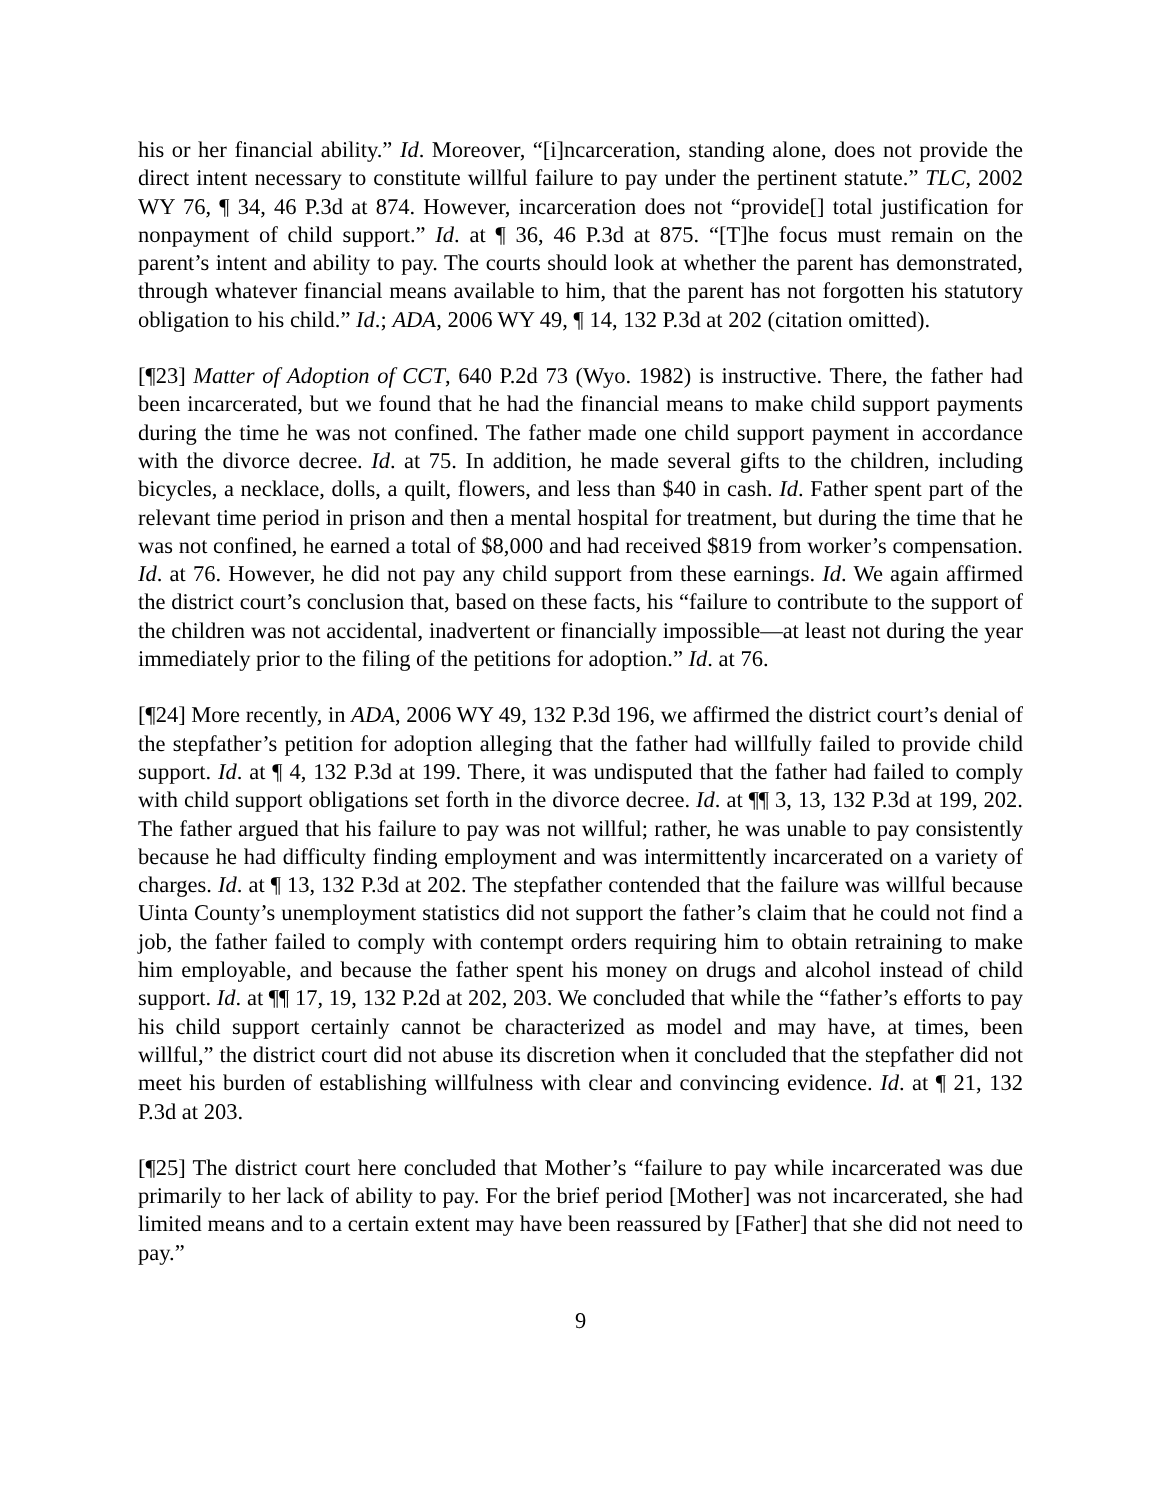his or her financial ability.” Id. Moreover, “[i]ncarceration, standing alone, does not provide the direct intent necessary to constitute willful failure to pay under the pertinent statute.” TLC, 2002 WY 76, ¶ 34, 46 P.3d at 874. However, incarceration does not “provide[] total justification for nonpayment of child support.” Id. at ¶ 36, 46 P.3d at 875. “[T]he focus must remain on the parent’s intent and ability to pay. The courts should look at whether the parent has demonstrated, through whatever financial means available to him, that the parent has not forgotten his statutory obligation to his child.” Id.; ADA, 2006 WY 49, ¶ 14, 132 P.3d at 202 (citation omitted).
[¶23] Matter of Adoption of CCT, 640 P.2d 73 (Wyo. 1982) is instructive. There, the father had been incarcerated, but we found that he had the financial means to make child support payments during the time he was not confined. The father made one child support payment in accordance with the divorce decree. Id. at 75. In addition, he made several gifts to the children, including bicycles, a necklace, dolls, a quilt, flowers, and less than $40 in cash. Id. Father spent part of the relevant time period in prison and then a mental hospital for treatment, but during the time that he was not confined, he earned a total of $8,000 and had received $819 from worker’s compensation. Id. at 76. However, he did not pay any child support from these earnings. Id. We again affirmed the district court’s conclusion that, based on these facts, his “failure to contribute to the support of the children was not accidental, inadvertent or financially impossible—at least not during the year immediately prior to the filing of the petitions for adoption.” Id. at 76.
[¶24] More recently, in ADA, 2006 WY 49, 132 P.3d 196, we affirmed the district court’s denial of the stepfather’s petition for adoption alleging that the father had willfully failed to provide child support. Id. at ¶ 4, 132 P.3d at 199. There, it was undisputed that the father had failed to comply with child support obligations set forth in the divorce decree. Id. at ¶¶ 3, 13, 132 P.3d at 199, 202. The father argued that his failure to pay was not willful; rather, he was unable to pay consistently because he had difficulty finding employment and was intermittently incarcerated on a variety of charges. Id. at ¶ 13, 132 P.3d at 202. The stepfather contended that the failure was willful because Uinta County’s unemployment statistics did not support the father’s claim that he could not find a job, the father failed to comply with contempt orders requiring him to obtain retraining to make him employable, and because the father spent his money on drugs and alcohol instead of child support. Id. at ¶¶ 17, 19, 132 P.2d at 202, 203. We concluded that while the “father’s efforts to pay his child support certainly cannot be characterized as model and may have, at times, been willful,” the district court did not abuse its discretion when it concluded that the stepfather did not meet his burden of establishing willfulness with clear and convincing evidence. Id. at ¶ 21, 132 P.3d at 203.
[¶25] The district court here concluded that Mother’s “failure to pay while incarcerated was due primarily to her lack of ability to pay. For the brief period [Mother] was not incarcerated, she had limited means and to a certain extent may have been reassured by [Father] that she did not need to pay.”
9